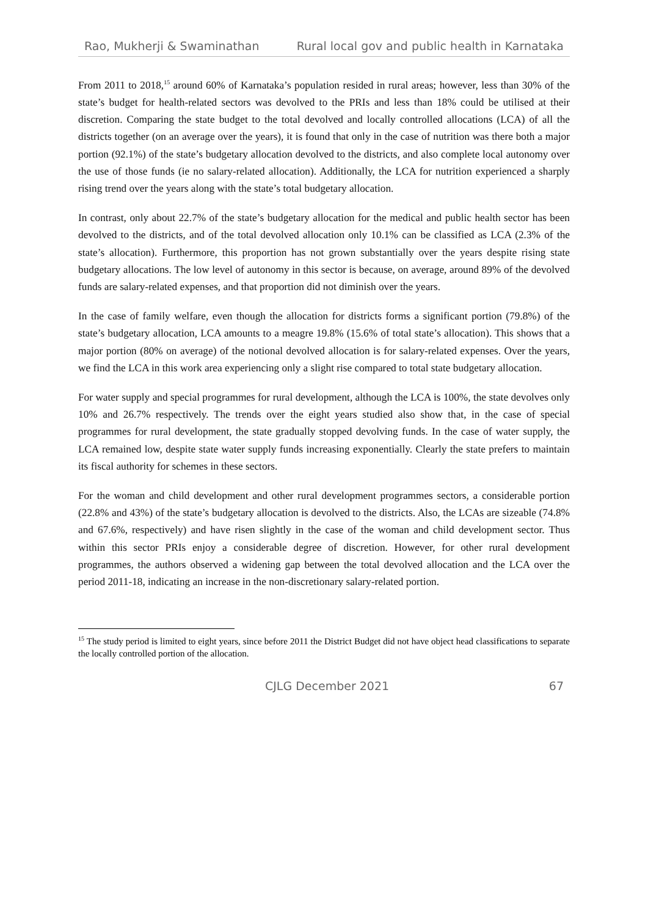Rao, Mukherji & Swaminathan Rural local gov and public health in Karnataka
From 2011 to 2018,<sup>15</sup> around 60% of Karnataka’s population resided in rural areas; however, less than 30% of the state’s budget for health-related sectors was devolved to the PRIs and less than 18% could be utilised at their discretion. Comparing the state budget to the total devolved and locally controlled allocations (LCA) of all the districts together (on an average over the years), it is found that only in the case of nutrition was there both a major portion (92.1%) of the state’s budgetary allocation devolved to the districts, and also complete local autonomy over the use of those funds (ie no salary-related allocation). Additionally, the LCA for nutrition experienced a sharply rising trend over the years along with the state’s total budgetary allocation.
In contrast, only about 22.7% of the state’s budgetary allocation for the medical and public health sector has been devolved to the districts, and of the total devolved allocation only 10.1% can be classified as LCA (2.3% of the state’s allocation). Furthermore, this proportion has not grown substantially over the years despite rising state budgetary allocations. The low level of autonomy in this sector is because, on average, around 89% of the devolved funds are salary-related expenses, and that proportion did not diminish over the years.
In the case of family welfare, even though the allocation for districts forms a significant portion (79.8%) of the state’s budgetary allocation, LCA amounts to a meagre 19.8% (15.6% of total state’s allocation). This shows that a major portion (80% on average) of the notional devolved allocation is for salary-related expenses. Over the years, we find the LCA in this work area experiencing only a slight rise compared to total state budgetary allocation.
For water supply and special programmes for rural development, although the LCA is 100%, the state devolves only 10% and 26.7% respectively. The trends over the eight years studied also show that, in the case of special programmes for rural development, the state gradually stopped devolving funds. In the case of water supply, the LCA remained low, despite state water supply funds increasing exponentially. Clearly the state prefers to maintain its fiscal authority for schemes in these sectors.
For the woman and child development and other rural development programmes sectors, a considerable portion (22.8% and 43%) of the state’s budgetary allocation is devolved to the districts. Also, the LCAs are sizeable (74.8% and 67.6%, respectively) and have risen slightly in the case of the woman and child development sector. Thus within this sector PRIs enjoy a considerable degree of discretion. However, for other rural development programmes, the authors observed a widening gap between the total devolved allocation and the LCA over the period 2011-18, indicating an increase in the non-discretionary salary-related portion.
<sup>15</sup> The study period is limited to eight years, since before 2011 the District Budget did not have object head classifications to separate the locally controlled portion of the allocation.
CJLG December 2021 67